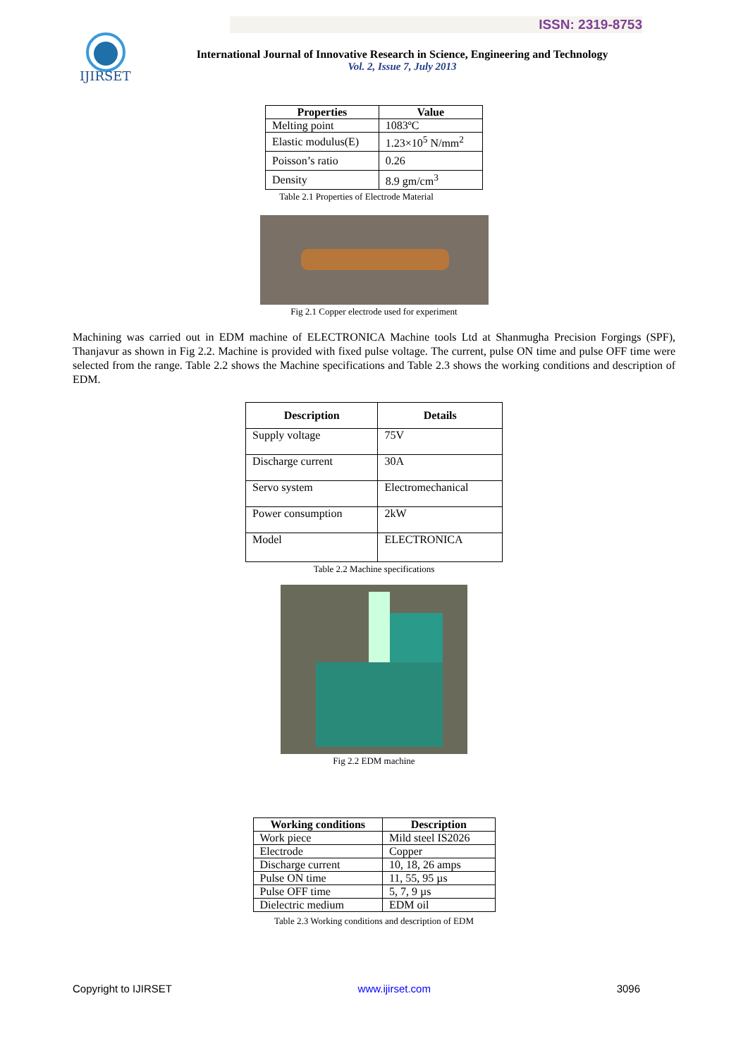ISSN: 2319-8753
IJIRSET
International Journal of Innovative Research in Science, Engineering and Technology
Vol. 2, Issue 7, July 2013
| Properties | Value |
| --- | --- |
| Melting point | 1083ºC |
| Elastic modulus(E) | 1.23×10<sup>5</sup> N/mm<sup>2</sup> |
| Poisson’s ratio | 0.26 |
| Density | 8.9 gm/cm<sup>3</sup> |
Table 2.1 Properties of Electrode Material
Fig 2.1 Copper electrode used for experiment
Machining was carried out in EDM machine of ELECTRONICA Machine tools Ltd at Shanmugha Precision Forgings (SPF), Thanjavur as shown in Fig 2.2. Machine is provided with fixed pulse voltage. The current, pulse ON time and pulse OFF time were selected from the range. Table 2.2 shows the Machine specifications and Table 2.3 shows the working conditions and description of EDM.
| Description | Details |
| --- | --- |
| Supply voltage | 75V |
| Discharge current | 30A |
| Servo system | Electromechanical |
| Power consumption | 2kW |
| Model | ELECTRONICA |
Table 2.2 Machine specifications
Fig 2.2 EDM machine
| Working conditions | Description |
| --- | --- |
| Work piece | Mild steel IS2026 |
| Electrode | Copper |
| Discharge current | 10, 18, 26 amps |
| Pulse ON time | 11, 55, 95 µs |
| Pulse OFF time | 5, 7, 9 µs |
| Dielectric medium | EDM oil |
Table 2.3 Working conditions and description of EDM
Copyright to IJIRSET www.ijirset.com 3096